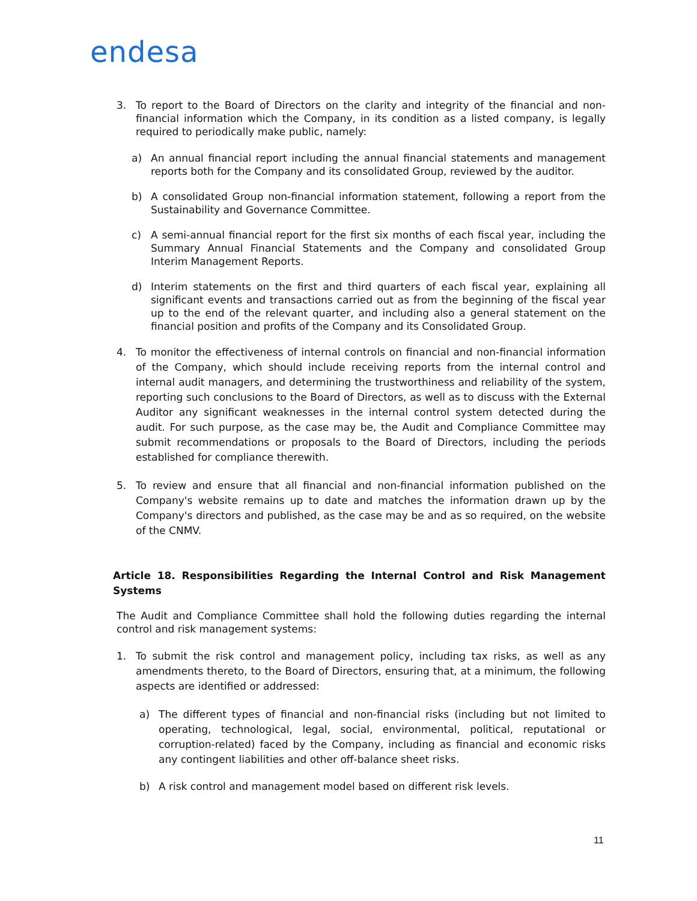endesa
3. To report to the Board of Directors on the clarity and integrity of the financial and non-financial information which the Company, in its condition as a listed company, is legally required to periodically make public, namely:
a) An annual financial report including the annual financial statements and management reports both for the Company and its consolidated Group, reviewed by the auditor.
b) A consolidated Group non-financial information statement, following a report from the Sustainability and Governance Committee.
c) A semi-annual financial report for the first six months of each fiscal year, including the Summary Annual Financial Statements and the Company and consolidated Group Interim Management Reports.
d) Interim statements on the first and third quarters of each fiscal year, explaining all significant events and transactions carried out as from the beginning of the fiscal year up to the end of the relevant quarter, and including also a general statement on the financial position and profits of the Company and its Consolidated Group.
4. To monitor the effectiveness of internal controls on financial and non-financial information of the Company, which should include receiving reports from the internal control and internal audit managers, and determining the trustworthiness and reliability of the system, reporting such conclusions to the Board of Directors, as well as to discuss with the External Auditor any significant weaknesses in the internal control system detected during the audit. For such purpose, as the case may be, the Audit and Compliance Committee may submit recommendations or proposals to the Board of Directors, including the periods established for compliance therewith.
5. To review and ensure that all financial and non-financial information published on the Company's website remains up to date and matches the information drawn up by the Company's directors and published, as the case may be and as so required, on the website of the CNMV.
Article 18. Responsibilities Regarding the Internal Control and Risk Management Systems
The Audit and Compliance Committee shall hold the following duties regarding the internal control and risk management systems:
1. To submit the risk control and management policy, including tax risks, as well as any amendments thereto, to the Board of Directors, ensuring that, at a minimum, the following aspects are identified or addressed:
a) The different types of financial and non-financial risks (including but not limited to operating, technological, legal, social, environmental, political, reputational or corruption-related) faced by the Company, including as financial and economic risks any contingent liabilities and other off-balance sheet risks.
b) A risk control and management model based on different risk levels.
11